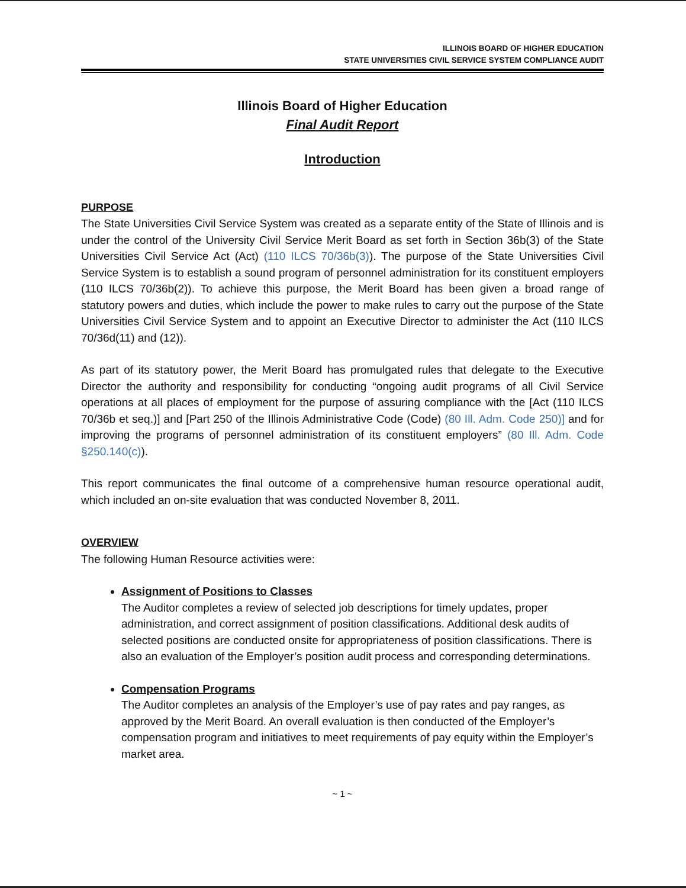ILLINOIS BOARD OF HIGHER EDUCATION
STATE UNIVERSITIES CIVIL SERVICE SYSTEM COMPLIANCE AUDIT
Illinois Board of Higher Education
Final Audit Report
Introduction
PURPOSE
The State Universities Civil Service System was created as a separate entity of the State of Illinois and is under the control of the University Civil Service Merit Board as set forth in Section 36b(3) of the State Universities Civil Service Act (Act) (110 ILCS 70/36b(3)). The purpose of the State Universities Civil Service System is to establish a sound program of personnel administration for its constituent employers (110 ILCS 70/36b(2)). To achieve this purpose, the Merit Board has been given a broad range of statutory powers and duties, which include the power to make rules to carry out the purpose of the State Universities Civil Service System and to appoint an Executive Director to administer the Act (110 ILCS 70/36d(11) and (12)).
As part of its statutory power, the Merit Board has promulgated rules that delegate to the Executive Director the authority and responsibility for conducting “ongoing audit programs of all Civil Service operations at all places of employment for the purpose of assuring compliance with the [Act (110 ILCS 70/36b et seq.)] and [Part 250 of the Illinois Administrative Code (Code) (80 Ill. Adm. Code 250)] and for improving the programs of personnel administration of its constituent employers” (80 Ill. Adm. Code §250.140(c)).
This report communicates the final outcome of a comprehensive human resource operational audit, which included an on-site evaluation that was conducted November 8, 2011.
OVERVIEW
The following Human Resource activities were:
Assignment of Positions to Classes
The Auditor completes a review of selected job descriptions for timely updates, proper administration, and correct assignment of position classifications. Additional desk audits of selected positions are conducted onsite for appropriateness of position classifications. There is also an evaluation of the Employer’s position audit process and corresponding determinations.
Compensation Programs
The Auditor completes an analysis of the Employer’s use of pay rates and pay ranges, as approved by the Merit Board. An overall evaluation is then conducted of the Employer’s compensation program and initiatives to meet requirements of pay equity within the Employer’s market area.
~ 1 ~